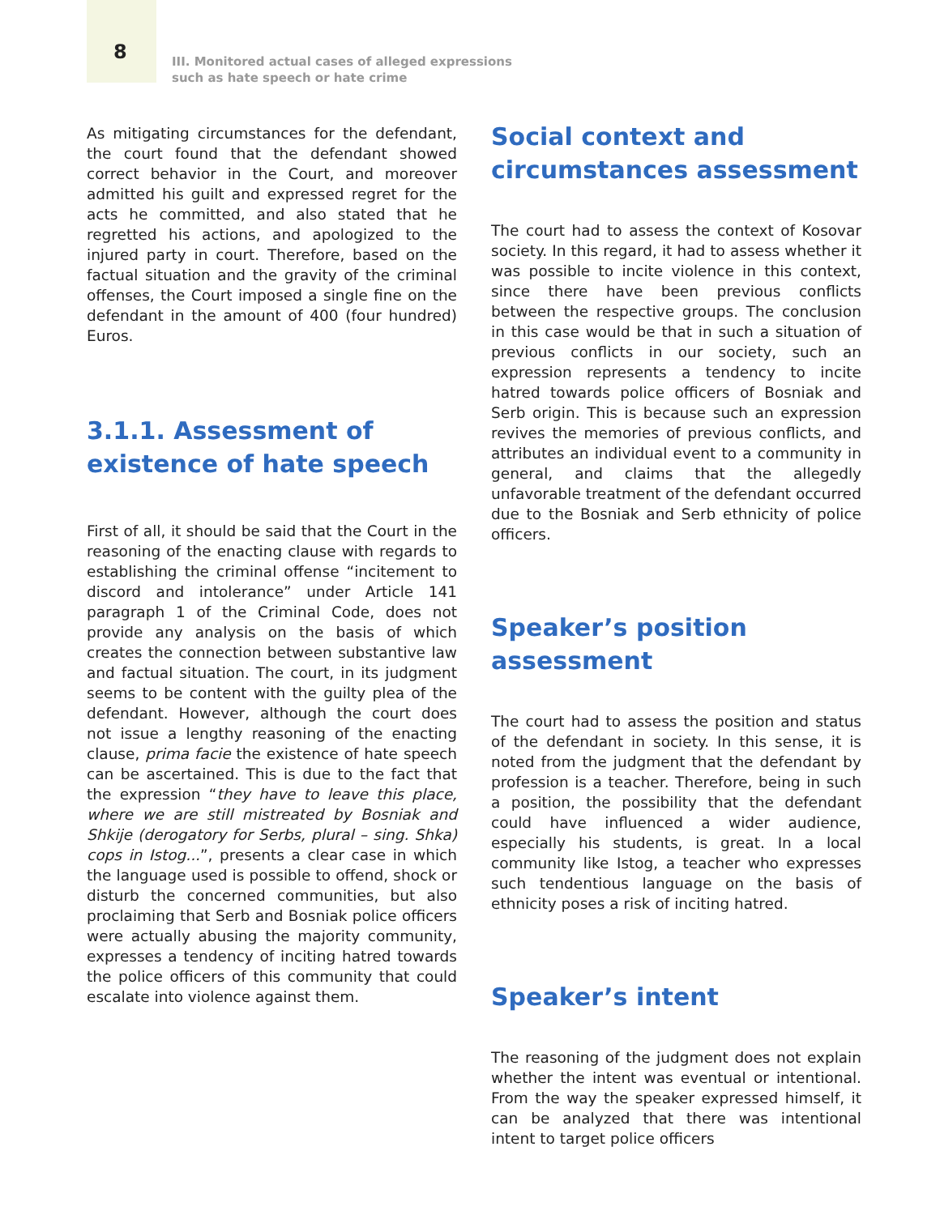8
III. Monitored actual cases of alleged expressions
such as hate speech or hate crime
As mitigating circumstances for the defendant, the court found that the defendant showed correct behavior in the Court, and moreover admitted his guilt and expressed regret for the acts he committed, and also stated that he regretted his actions, and apologized to the injured party in court. Therefore, based on the factual situation and the gravity of the criminal offenses, the Court imposed a single fine on the defendant in the amount of 400 (four hundred) Euros.
3.1.1. Assessment of existence of hate speech
First of all, it should be said that the Court in the reasoning of the enacting clause with regards to establishing the criminal offense “incitement to discord and intolerance” under Article 141 paragraph 1 of the Criminal Code, does not provide any analysis on the basis of which creates the connection between substantive law and factual situation. The court, in its judgment seems to be content with the guilty plea of the defendant. However, although the court does not issue a lengthy reasoning of the enacting clause, prima facie the existence of hate speech can be ascertained. This is due to the fact that the expression “they have to leave this place, where we are still mistreated by Bosniak and Shkije (derogatory for Serbs, plural – sing. Shka) cops in Istog...”, presents a clear case in which the language used is possible to offend, shock or disturb the concerned communities, but also proclaiming that Serb and Bosniak police officers were actually abusing the majority community, expresses a tendency of inciting hatred towards the police officers of this community that could escalate into violence against them.
Social context and circumstances assessment
The court had to assess the context of Kosovar society. In this regard, it had to assess whether it was possible to incite violence in this context, since there have been previous conflicts between the respective groups. The conclusion in this case would be that in such a situation of previous conflicts in our society, such an expression represents a tendency to incite hatred towards police officers of Bosniak and Serb origin. This is because such an expression revives the memories of previous conflicts, and attributes an individual event to a community in general, and claims that the allegedly unfavorable treatment of the defendant occurred due to the Bosniak and Serb ethnicity of police officers.
Speaker’s position assessment
The court had to assess the position and status of the defendant in society. In this sense, it is noted from the judgment that the defendant by profession is a teacher. Therefore, being in such a position, the possibility that the defendant could have influenced a wider audience, especially his students, is great. In a local community like Istog, a teacher who expresses such tendentious language on the basis of ethnicity poses a risk of inciting hatred.
Speaker’s intent
The reasoning of the judgment does not explain whether the intent was eventual or intentional. From the way the speaker expressed himself, it can be analyzed that there was intentional intent to target police officers